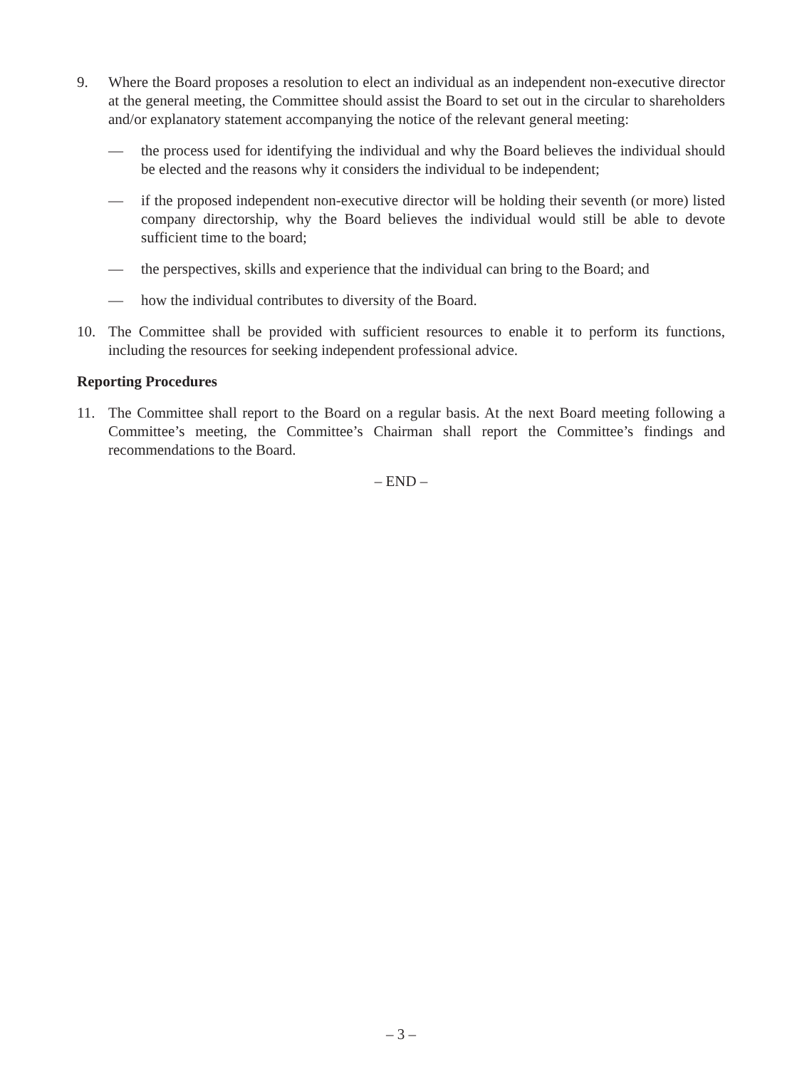9. Where the Board proposes a resolution to elect an individual as an independent non-executive director at the general meeting, the Committee should assist the Board to set out in the circular to shareholders and/or explanatory statement accompanying the notice of the relevant general meeting:
— the process used for identifying the individual and why the Board believes the individual should be elected and the reasons why it considers the individual to be independent;
— if the proposed independent non-executive director will be holding their seventh (or more) listed company directorship, why the Board believes the individual would still be able to devote sufficient time to the board;
— the perspectives, skills and experience that the individual can bring to the Board; and
— how the individual contributes to diversity of the Board.
10. The Committee shall be provided with sufficient resources to enable it to perform its functions, including the resources for seeking independent professional advice.
Reporting Procedures
11. The Committee shall report to the Board on a regular basis. At the next Board meeting following a Committee’s meeting, the Committee’s Chairman shall report the Committee’s findings and recommendations to the Board.
– END –
– 3 –